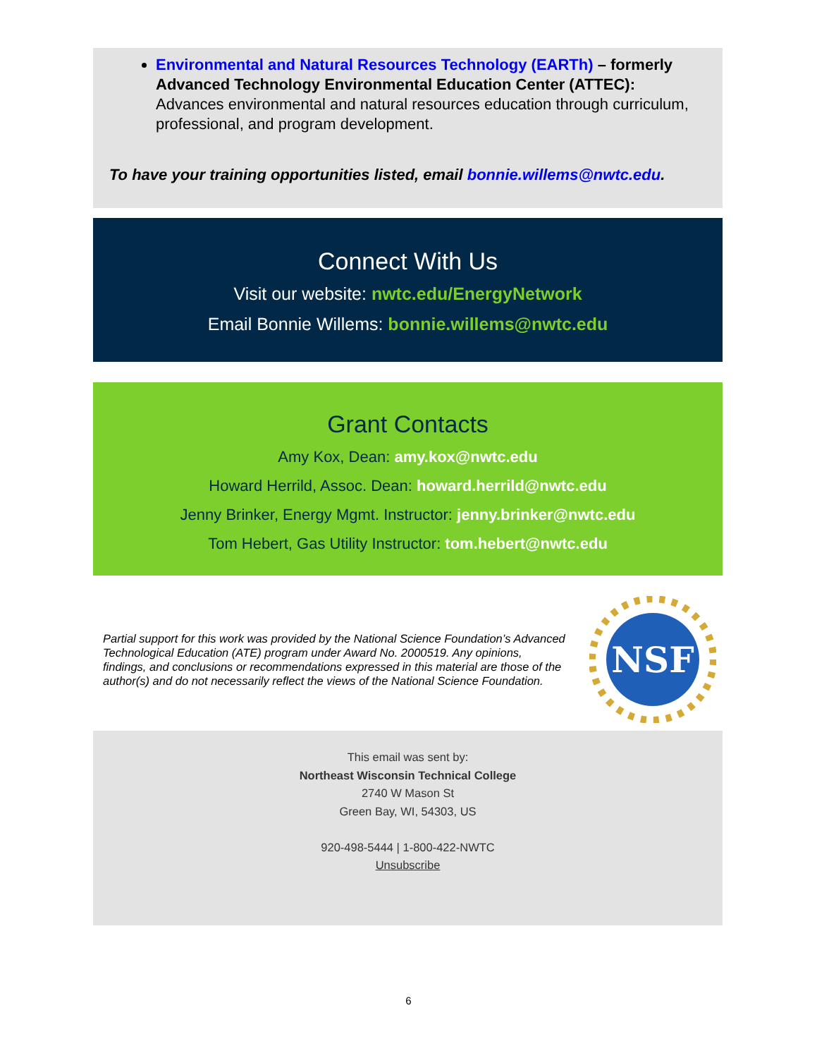Environmental and Natural Resources Technology (EARTh) – formerly Advanced Technology Environmental Education Center (ATTEC): Advances environmental and natural resources education through curriculum, professional, and program development.
To have your training opportunities listed, email bonnie.willems@nwtc.edu.
Connect With Us
Visit our website: nwtc.edu/EnergyNetwork
Email Bonnie Willems: bonnie.willems@nwtc.edu
Grant Contacts
Amy Kox, Dean: amy.kox@nwtc.edu
Howard Herrild, Assoc. Dean: howard.herrild@nwtc.edu
Jenny Brinker, Energy Mgmt. Instructor: jenny.brinker@nwtc.edu
Tom Hebert, Gas Utility Instructor: tom.hebert@nwtc.edu
Partial support for this work was provided by the National Science Foundation’s Advanced Technological Education (ATE) program under Award No. 2000519. Any opinions, findings, and conclusions or recommendations expressed in this material are those of the author(s) and do not necessarily reflect the views of the National Science Foundation.
NSF
This email was sent by:
Northeast Wisconsin Technical College
2740 W Mason St
Green Bay, WI, 54303, US
920-498-5444 | 1-800-422-NWTC
Unsubscribe
6